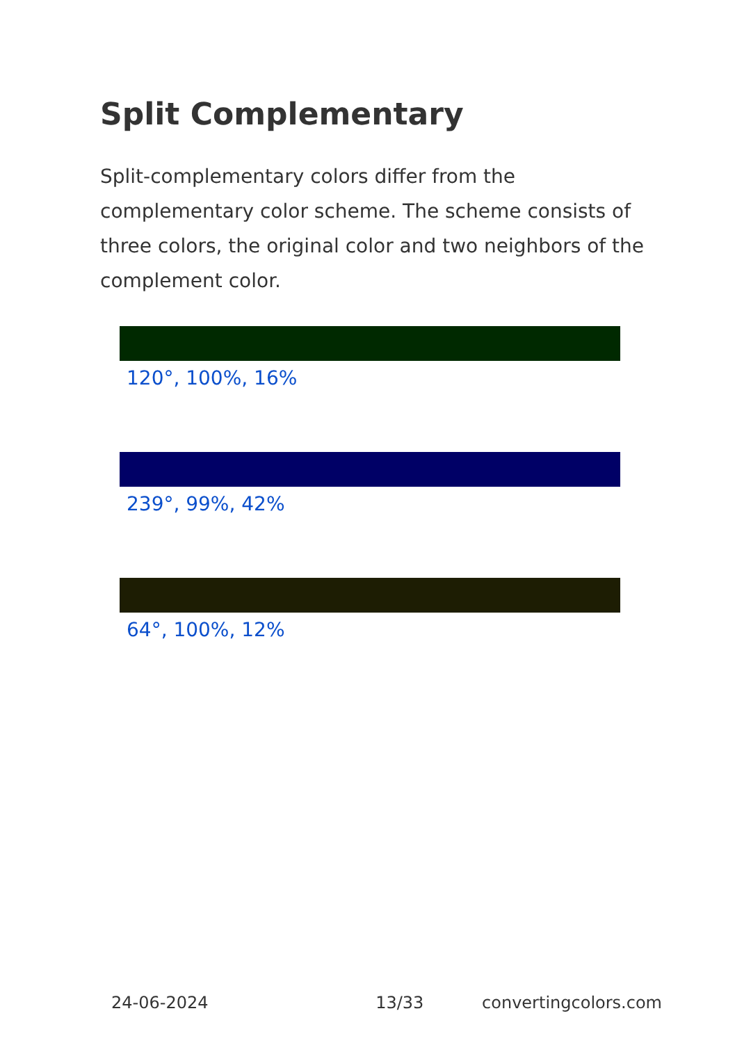Split Complementary
Split-complementary colors differ from the complementary color scheme. The scheme consists of three colors, the original color and two neighbors of the complement color.
120°, 100%, 16%
239°, 99%, 42%
64°, 100%, 12%
24-06-2024 13/33 convertingcolors.com